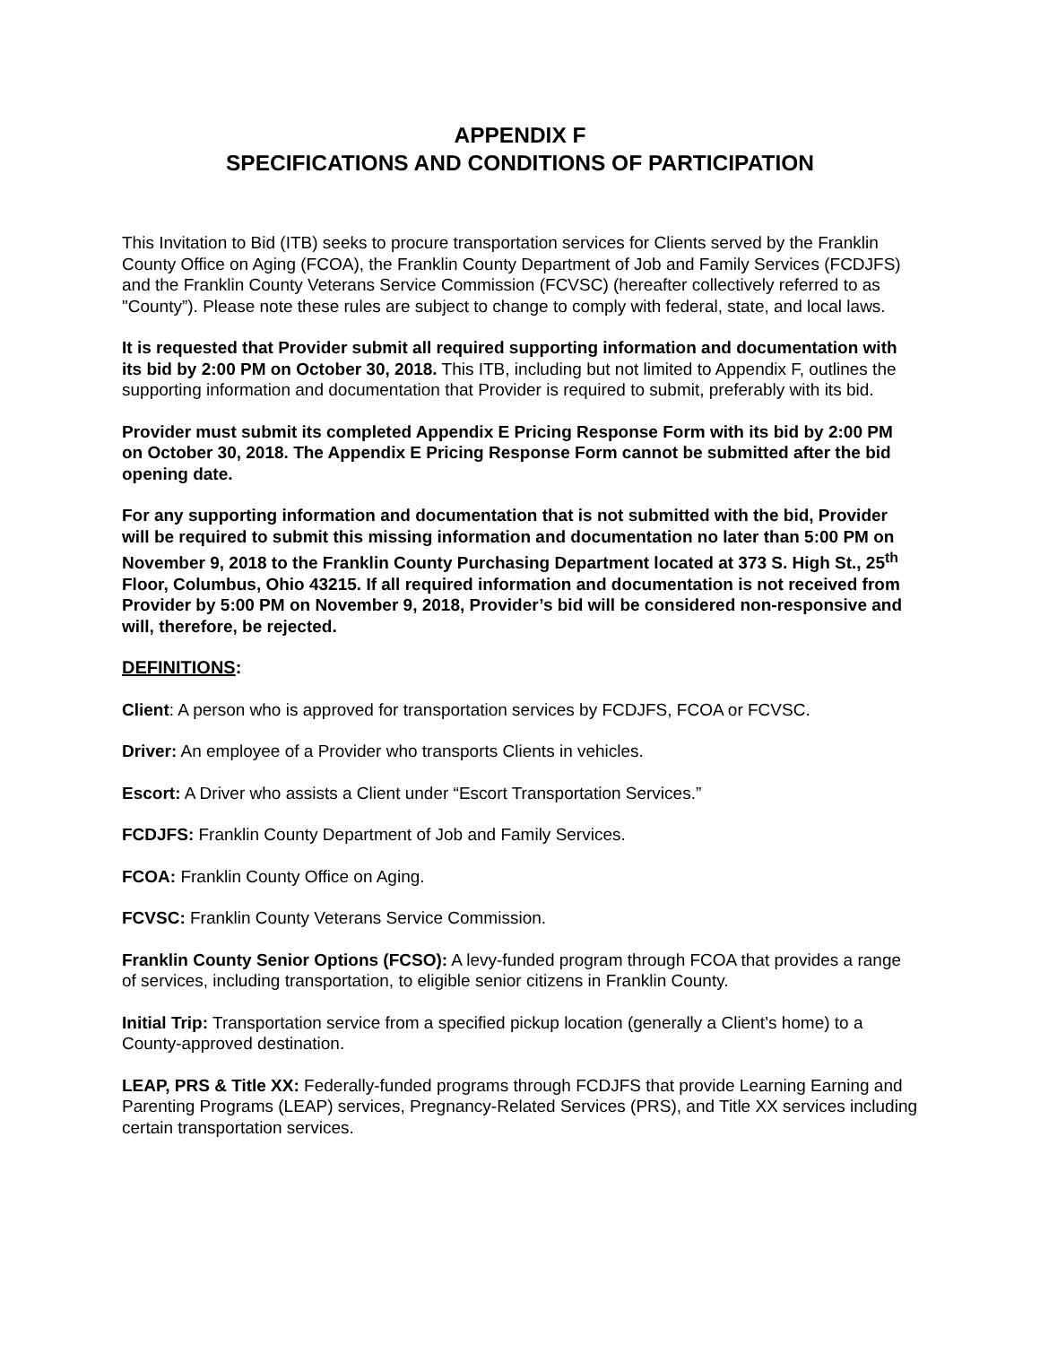APPENDIX F
SPECIFICATIONS AND CONDITIONS OF PARTICIPATION
This Invitation to Bid (ITB) seeks to procure transportation services for Clients served by the Franklin County Office on Aging (FCOA), the Franklin County Department of Job and Family Services (FCDJFS) and the Franklin County Veterans Service Commission (FCVSC) (hereafter collectively referred to as "County”). Please note these rules are subject to change to comply with federal, state, and local laws.
It is requested that Provider submit all required supporting information and documentation with its bid by 2:00 PM on October 30, 2018. This ITB, including but not limited to Appendix F, outlines the supporting information and documentation that Provider is required to submit, preferably with its bid.
Provider must submit its completed Appendix E Pricing Response Form with its bid by 2:00 PM on October 30, 2018. The Appendix E Pricing Response Form cannot be submitted after the bid opening date.
For any supporting information and documentation that is not submitted with the bid, Provider will be required to submit this missing information and documentation no later than 5:00 PM on November 9, 2018 to the Franklin County Purchasing Department located at 373 S. High St., 25<sup>th</sup> Floor, Columbus, Ohio 43215. If all required information and documentation is not received from Provider by 5:00 PM on November 9, 2018, Provider’s bid will be considered non-responsive and will, therefore, be rejected.
DEFINITIONS:
Client: A person who is approved for transportation services by FCDJFS, FCOA or FCVSC.
Driver: An employee of a Provider who transports Clients in vehicles.
Escort: A Driver who assists a Client under “Escort Transportation Services.”
FCDJFS: Franklin County Department of Job and Family Services.
FCOA: Franklin County Office on Aging.
FCVSC: Franklin County Veterans Service Commission.
Franklin County Senior Options (FCSO): A levy-funded program through FCOA that provides a range of services, including transportation, to eligible senior citizens in Franklin County.
Initial Trip: Transportation service from a specified pickup location (generally a Client’s home) to a County-approved destination.
LEAP, PRS & Title XX: Federally-funded programs through FCDJFS that provide Learning Earning and Parenting Programs (LEAP) services, Pregnancy-Related Services (PRS), and Title XX services including certain transportation services.